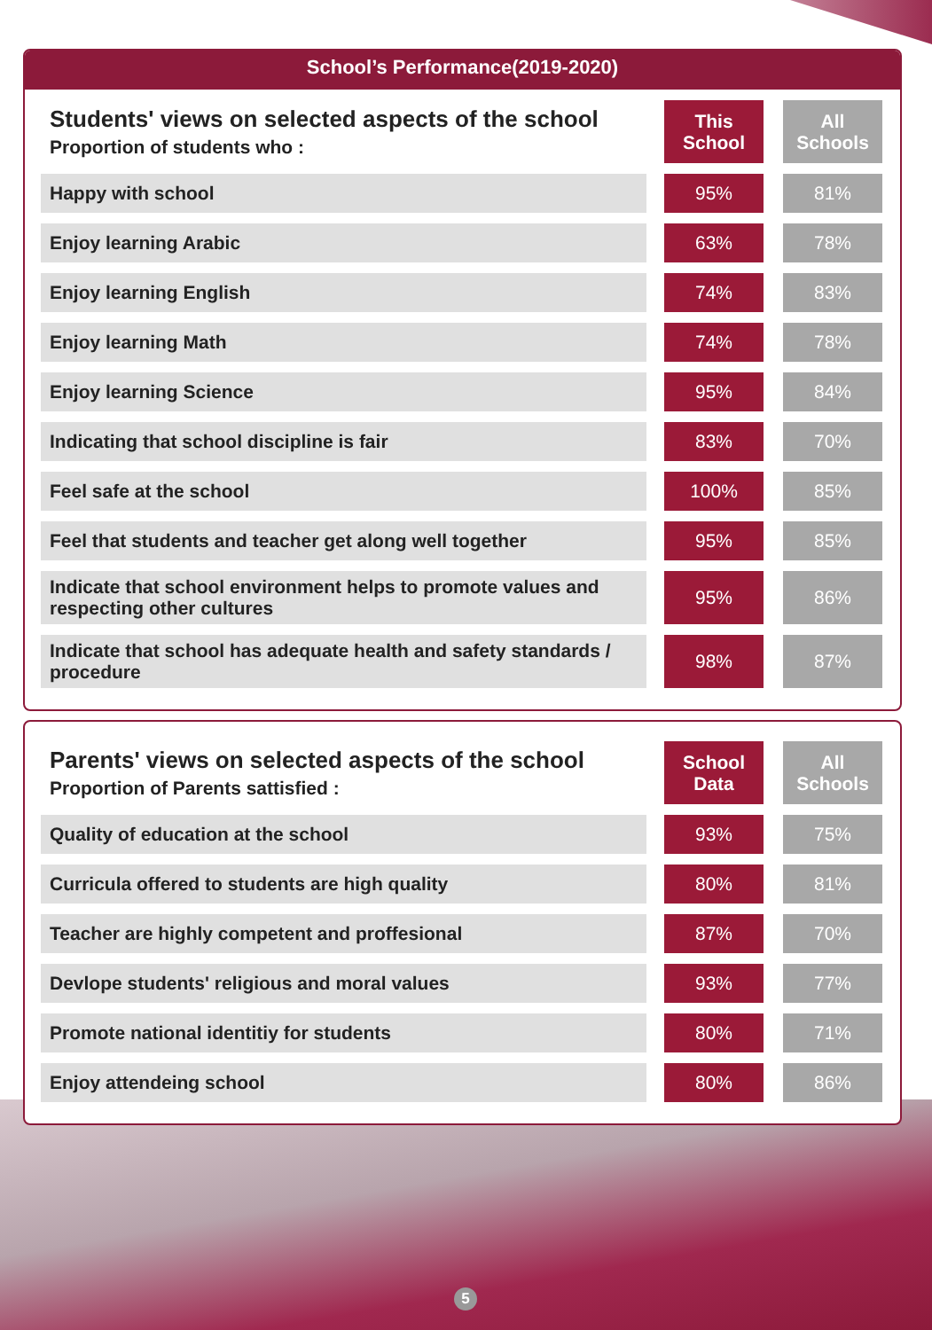School’s Performance(2019-2020)
| Students' views on selected aspects of the school Proportion of students who : | This School | All Schools |
| --- | --- | --- |
| Happy with school | 95% | 81% |
| Enjoy learning Arabic | 63% | 78% |
| Enjoy learning English | 74% | 83% |
| Enjoy learning Math | 74% | 78% |
| Enjoy learning Science | 95% | 84% |
| Indicating that school discipline is fair | 83% | 70% |
| Feel safe at the school | 100% | 85% |
| Feel that students and teacher get along well together | 95% | 85% |
| Indicate that school environment helps to promote values and respecting other cultures | 95% | 86% |
| Indicate that school has adequate health and safety standards / procedure | 98% | 87% |
| Parents' views on selected aspects of the school Proportion of Parents sattisfied : | School Data | All Schools |
| --- | --- | --- |
| Quality of education at the school | 93% | 75% |
| Curricula offered to students are high quality | 80% | 81% |
| Teacher are highly competent and proffesional | 87% | 70% |
| Devlope students' religious and moral values | 93% | 77% |
| Promote national identitiy for students | 80% | 71% |
| Enjoy attendeing school | 80% | 86% |
5